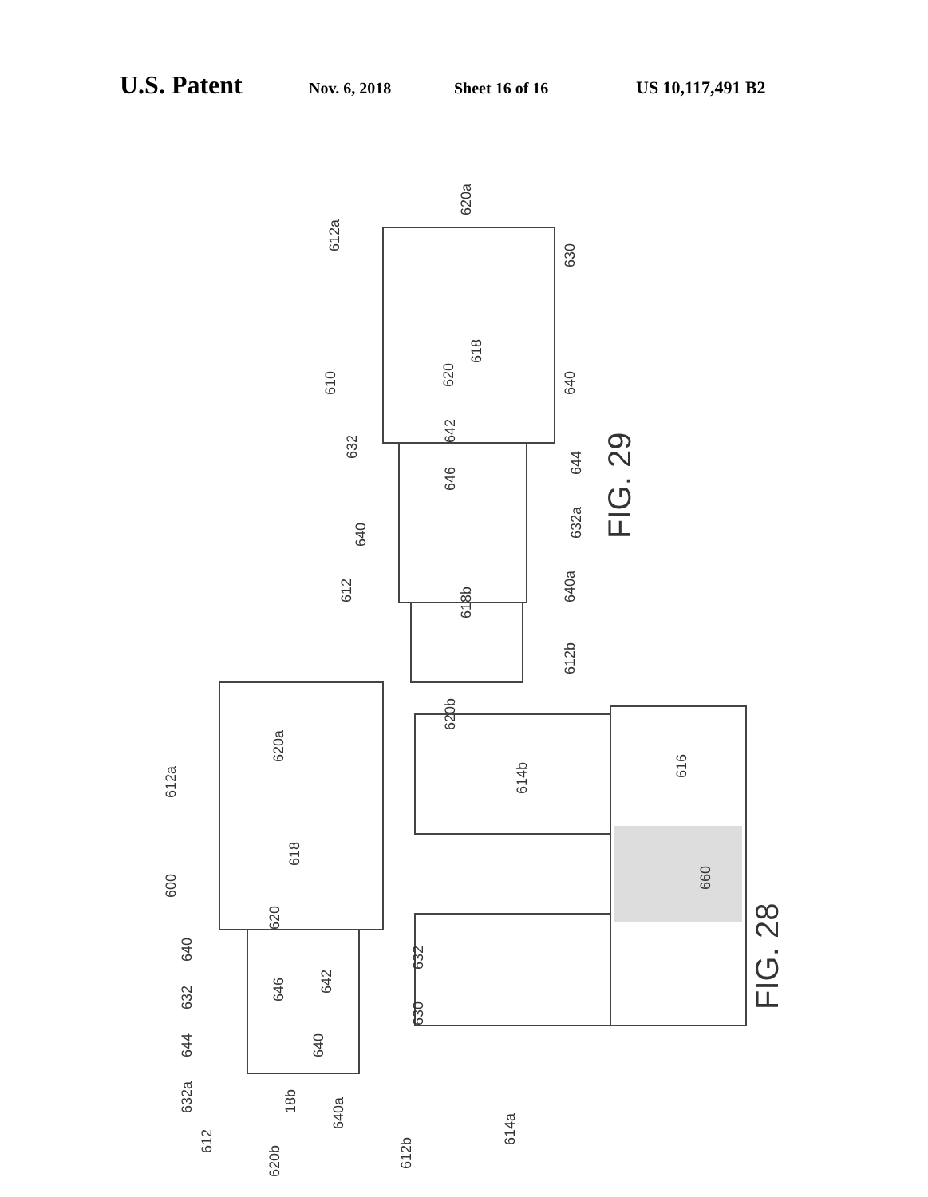U.S. Patent Nov. 6, 2018 Sheet 16 of 16 US 10,117,491 B2
612a
620a
610
618
620
630
632
640
642
646
644
632a
640
640a
612
618b
612b
620b
FIG. 29
612a
620a
600
618
620
640
632
644
632a
646
642
640
18b
640a
632
630
612
620b
612b
614a
614b
616
660
FIG. 28